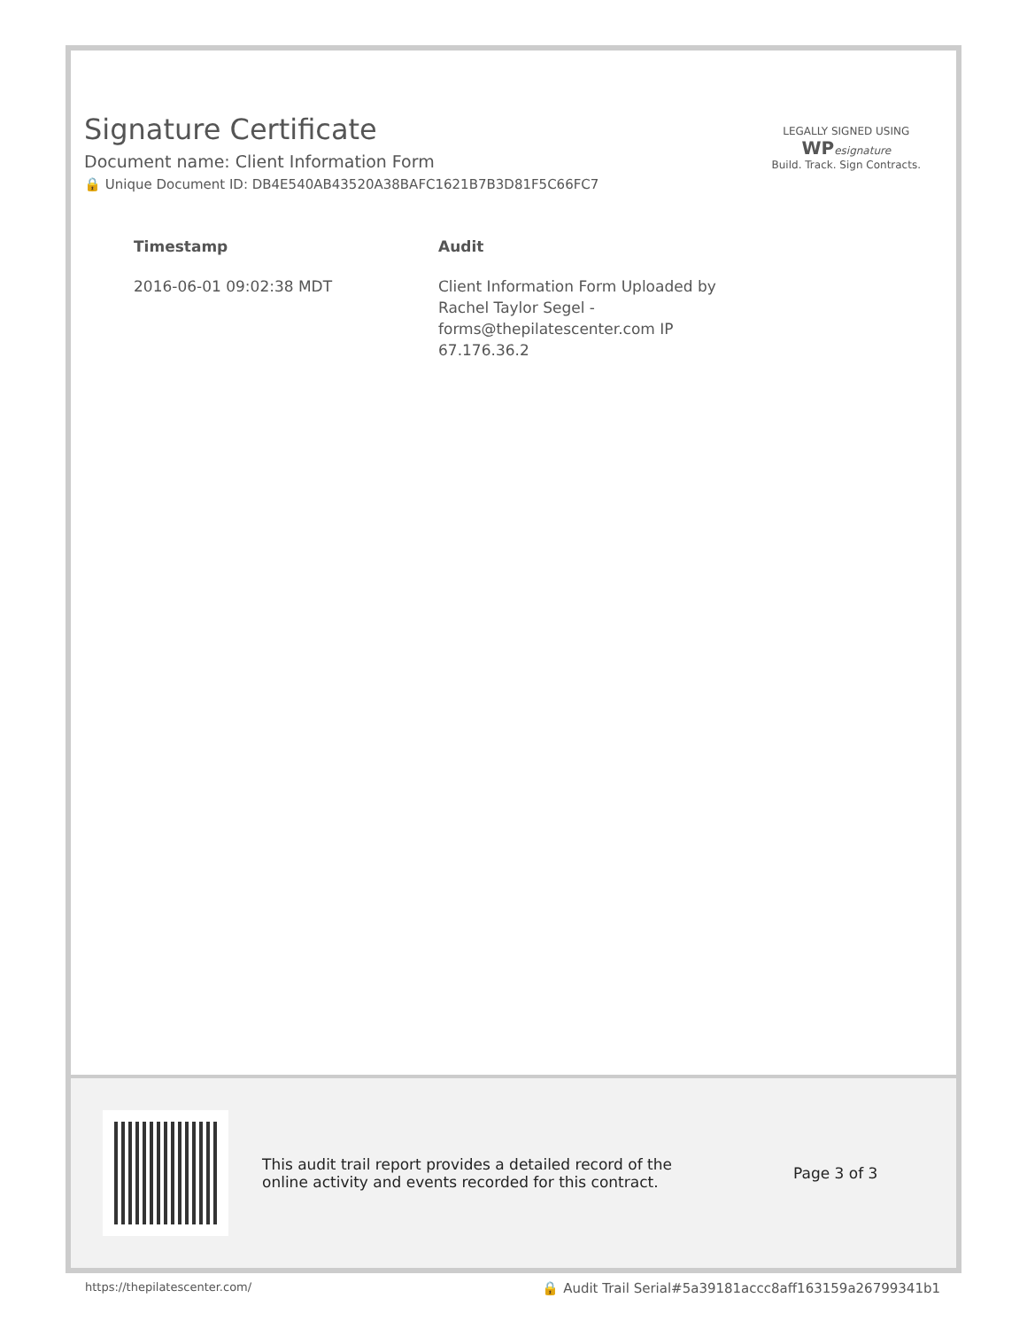Signature Certificate
Document name: Client Information Form
🔒 Unique Document ID: DB4E540AB43520A38BAFC1621B7B3D81F5C66FC7
LEGALLY SIGNED USING
WP esignature
Build. Track. Sign Contracts.
| Timestamp | Audit |
| --- | --- |
| 2016-06-01 09:02:38 MDT | Client Information Form Uploaded by Rachel Taylor Segel - forms@thepilatescenter.com IP 67.176.36.2 |
This audit trail report provides a detailed record of the online activity and events recorded for this contract.
Page 3 of 3
https://thepilatescenter.com/ 🔒 Audit Trail Serial#5a39181accc8aff163159a26799341b1